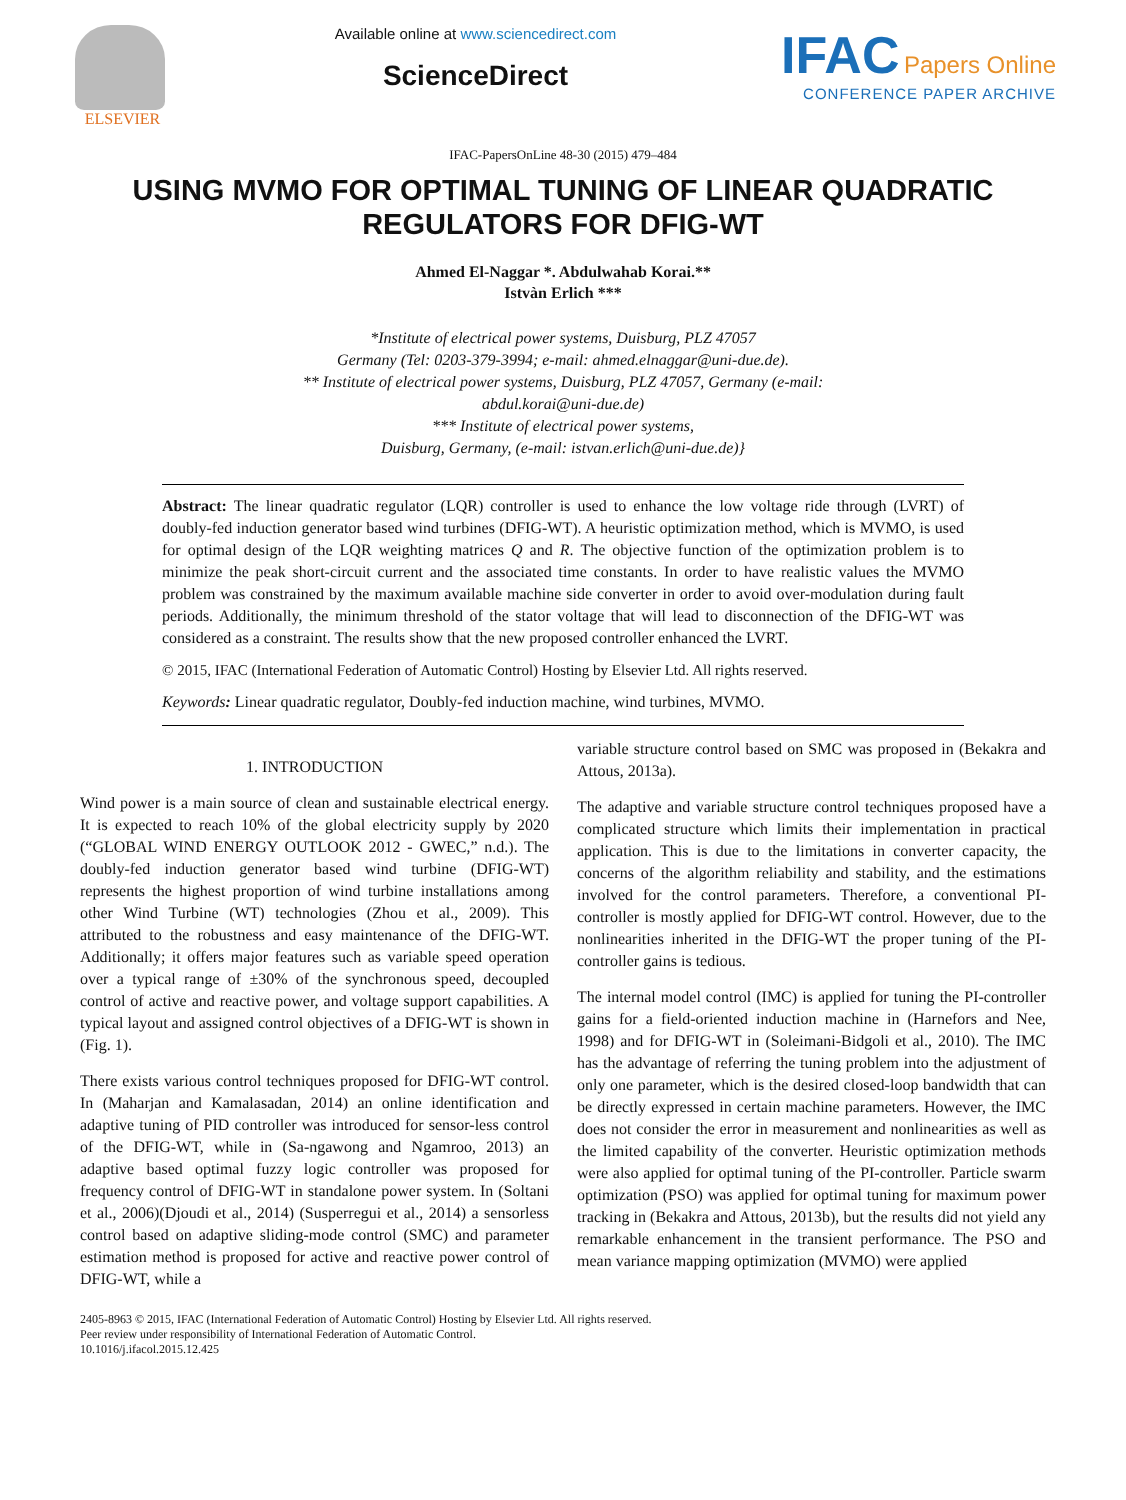ELSEVIER
Available online at www.sciencedirect.com
ScienceDirect
IFAC Papers Online
CONFERENCE PAPER ARCHIVE
IFAC-PapersOnLine 48-30 (2015) 479–484
USING MVMO FOR OPTIMAL TUNING OF LINEAR QUADRATIC REGULATORS FOR DFIG-WT
Ahmed El-Naggar *. Abdulwahab Korai.**
Istvàn Erlich ***
*Institute of electrical power systems, Duisburg, PLZ 47057
Germany (Tel: 0203-379-3994; e-mail: ahmed.elnaggar@uni-due.de).
** Institute of electrical power systems, Duisburg, PLZ 47057, Germany (e-mail:
abdul.korai@uni-due.de)
*** Institute of electrical power systems,
Duisburg, Germany, (e-mail: istvan.erlich@uni-due.de)}
Abstract: The linear quadratic regulator (LQR) controller is used to enhance the low voltage ride through (LVRT) of doubly-fed induction generator based wind turbines (DFIG-WT). A heuristic optimization method, which is MVMO, is used for optimal design of the LQR weighting matrices Q and R. The objective function of the optimization problem is to minimize the peak short-circuit current and the associated time constants. In order to have realistic values the MVMO problem was constrained by the maximum available machine side converter in order to avoid over-modulation during fault periods. Additionally, the minimum threshold of the stator voltage that will lead to disconnection of the DFIG-WT was considered as a constraint. The results show that the new proposed controller enhanced the LVRT.
© 2015, IFAC (International Federation of Automatic Control) Hosting by Elsevier Ltd. All rights reserved.
Keywords: Linear quadratic regulator, Doubly-fed induction machine, wind turbines, MVMO.
1. INTRODUCTION
Wind power is a main source of clean and sustainable electrical energy. It is expected to reach 10% of the global electricity supply by 2020 (“GLOBAL WIND ENERGY OUTLOOK 2012 - GWEC,” n.d.). The doubly-fed induction generator based wind turbine (DFIG-WT) represents the highest proportion of wind turbine installations among other Wind Turbine (WT) technologies (Zhou et al., 2009). This attributed to the robustness and easy maintenance of the DFIG-WT. Additionally; it offers major features such as variable speed operation over a typical range of ±30% of the synchronous speed, decoupled control of active and reactive power, and voltage support capabilities. A typical layout and assigned control objectives of a DFIG-WT is shown in (Fig. 1).
There exists various control techniques proposed for DFIG-WT control. In (Maharjan and Kamalasadan, 2014) an online identification and adaptive tuning of PID controller was introduced for sensor-less control of the DFIG-WT, while in (Sa-ngawong and Ngamroo, 2013) an adaptive based optimal fuzzy logic controller was proposed for frequency control of DFIG-WT in standalone power system. In (Soltani et al., 2006)(Djoudi et al., 2014) (Susperregui et al., 2014) a sensorless control based on adaptive sliding-mode control (SMC) and parameter estimation method is proposed for active and reactive power control of DFIG-WT, while a
variable structure control based on SMC was proposed in (Bekakra and Attous, 2013a).
The adaptive and variable structure control techniques proposed have a complicated structure which limits their implementation in practical application. This is due to the limitations in converter capacity, the concerns of the algorithm reliability and stability, and the estimations involved for the control parameters. Therefore, a conventional PI-controller is mostly applied for DFIG-WT control. However, due to the nonlinearities inherited in the DFIG-WT the proper tuning of the PI-controller gains is tedious.
The internal model control (IMC) is applied for tuning the PI-controller gains for a field-oriented induction machine in (Harnefors and Nee, 1998) and for DFIG-WT in (Soleimani-Bidgoli et al., 2010). The IMC has the advantage of referring the tuning problem into the adjustment of only one parameter, which is the desired closed-loop bandwidth that can be directly expressed in certain machine parameters. However, the IMC does not consider the error in measurement and nonlinearities as well as the limited capability of the converter. Heuristic optimization methods were also applied for optimal tuning of the PI-controller. Particle swarm optimization (PSO) was applied for optimal tuning for maximum power tracking in (Bekakra and Attous, 2013b), but the results did not yield any remarkable enhancement in the transient performance. The PSO and mean variance mapping optimization (MVMO) were applied
2405-8963 © 2015, IFAC (International Federation of Automatic Control) Hosting by Elsevier Ltd. All rights reserved.
Peer review under responsibility of International Federation of Automatic Control.
10.1016/j.ifacol.2015.12.425